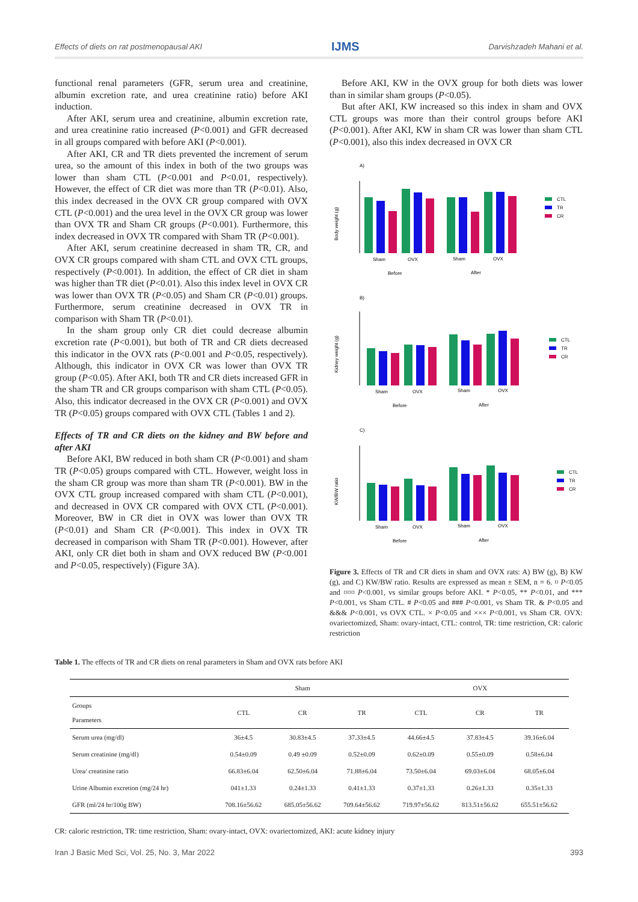Effects of diets on rat postmenopausal AKI IJMS Darvishzadeh Mahani et al.
functional renal parameters (GFR, serum urea and creatinine, albumin excretion rate, and urea creatinine ratio) before AKI induction.
After AKI, serum urea and creatinine, albumin excretion rate, and urea creatinine ratio increased (P<0.001) and GFR decreased in all groups compared with before AKI (P<0.001).
After AKI, CR and TR diets prevented the increment of serum urea, so the amount of this index in both of the two groups was lower than sham CTL (P<0.001 and P<0.01, respectively). However, the effect of CR diet was more than TR (P<0.01). Also, this index decreased in the OVX CR group compared with OVX CTL (P<0.001) and the urea level in the OVX CR group was lower than OVX TR and Sham CR groups (P<0.001). Furthermore, this index decreased in OVX TR compared with Sham TR (P<0.001).
After AKI, serum creatinine decreased in sham TR, CR, and OVX CR groups compared with sham CTL and OVX CTL groups, respectively (P<0.001). In addition, the effect of CR diet in sham was higher than TR diet (P<0.01). Also this index level in OVX CR was lower than OVX TR (P<0.05) and Sham CR (P<0.01) groups. Furthermore, serum creatinine decreased in OVX TR in comparison with Sham TR (P<0.01).
In the sham group only CR diet could decrease albumin excretion rate (P<0.001), but both of TR and CR diets decreased this indicator in the OVX rats (P<0.001 and P<0.05, respectively). Although, this indicator in OVX CR was lower than OVX TR group (P<0.05). After AKI, both TR and CR diets increased GFR in the sham TR and CR groups comparison with sham CTL (P<0.05). Also, this indicator decreased in the OVX CR (P<0.001) and OVX TR (P<0.05) groups compared with OVX CTL (Tables 1 and 2).
Effects of TR and CR diets on the kidney and BW before and after AKI
Before AKI, BW reduced in both sham CR (P<0.001) and sham TR (P<0.05) groups compared with CTL. However, weight loss in the sham CR group was more than sham TR (P<0.001). BW in the OVX CTL group increased compared with sham CTL (P<0.001), and decreased in OVX CR compared with OVX CTL (P<0.001). Moreover, BW in CR diet in OVX was lower than OVX TR (P<0.01) and Sham CR (P<0.001). This index in OVX TR decreased in comparison with Sham TR (P<0.001). However, after AKI, only CR diet both in sham and OVX reduced BW (P<0.001 and P<0.05, respectively) (Figure 3A).
Before AKI, KW in the OVX group for both diets was lower than in similar sham groups (P<0.05).
But after AKI, KW increased so this index in sham and OVX CTL groups was more than their control groups before AKI (P<0.001). After AKI, KW in sham CR was lower than sham CTL (P<0.001), also this index decreased in OVX CR
A)
Body weight (g)
Sham
OVX
Sham
OVX
Before
After
CTL
TR
CR
B)
Kidney weight (g)
Sham
OVX
Sham
OVX
Before
After
CTL
TR
CR
C)
KW/BW ratio
Sham
OVX
Sham
OVX
Before
After
CTL
TR
CR
Figure 3. Effects of TR and CR diets in sham and OVX rats: A) BW (g), B) KW (g), and C) KW/BW ratio. Results are expressed as mean ± SEM, n = 6. ¤ P<0.05 and ¤¤¤ P<0.001, vs similar groups before AKI. * P<0.05, ** P<0.01, and *** P<0.001, vs Sham CTL. # P<0.05 and ### P<0.001, vs Sham TR. & P<0.05 and &&& P<0.001, vs OVX CTL. × P<0.05 and ××× P<0.001, vs Sham CR. OVX: ovariectomized, Sham: ovary-intact, CTL: control, TR: time restriction, CR: caloric restriction
Table 1. The effects of TR and CR diets on renal parameters in Sham and OVX rats before AKI
| | Sham | | | OVX | | |
| --- | --- | --- | --- | --- | --- | --- |
| Groups Parameters | CTL | CR | TR | CTL | CR | TR |
| Serum urea (mg/dl) | 36±4.5 | 30.83±4.5 | 37.33±4.5 | 44.66±4.5 | 37.83±4.5 | 39.16±6.04 |
| Serum creatinine (mg/dl) | 0.54±0.09 | 0.49 ±0.09 | 0.52±0.09 | 0.62±0.09 | 0.55±0.09 | 0.58±6.04 |
| Urea/ creatinine ratio | 66.83±6.04 | 62.50±6.04 | 71.88±6.04 | 73.50±6.04 | 69.03±6.04 | 68.05±6.04 |
| Urine Albumin excretion (mg/24 hr) | 041±1.33 | 0.24±1.33 | 0.41±1.33 | 0.37±1.33 | 0.26±1.33 | 0.35±1.33 |
| GFR (ml/24 hr/100g BW) | 708.16±56.62 | 685.05±56.62 | 709.64±56.62 | 719.97±56.62 | 813.51±56.62 | 655.51±56.62 |
CR: caloric restriction, TR: time restriction, Sham: ovary-intact, OVX: ovariectomized, AKI: acute kidney injury
Iran J Basic Med Sci, Vol. 25, No. 3, Mar 2022 393